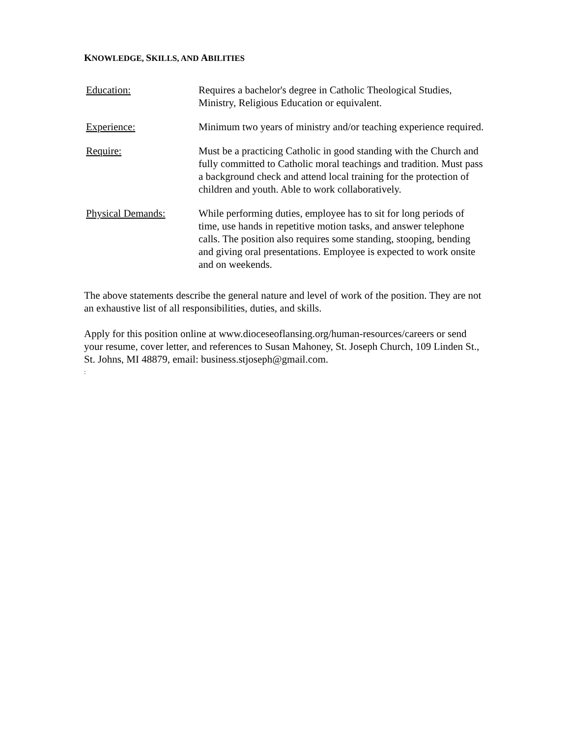KNOWLEDGE, SKILLS, AND ABILITIES
| Education: | Requires a bachelor's degree in Catholic Theological Studies, Ministry, Religious Education or equivalent. |
| Experience: | Minimum two years of ministry and/or teaching experience required. |
| Require: | Must be a practicing Catholic in good standing with the Church and fully committed to Catholic moral teachings and tradition. Must pass a background check and attend local training for the protection of children and youth. Able to work collaboratively. |
| Physical Demands: | While performing duties, employee has to sit for long periods of time, use hands in repetitive motion tasks, and answer telephone calls. The position also requires some standing, stooping, bending and giving oral presentations. Employee is expected to work onsite and on weekends. |
The above statements describe the general nature and level of work of the position. They are not an exhaustive list of all responsibilities, duties, and skills.
Apply for this position online at www.dioceseoflansing.org/human-resources/careers or send your resume, cover letter, and references to Susan Mahoney, St. Joseph Church, 109 Linden St., St. Johns, MI 48879, email: business.stjoseph@gmail.com.
: